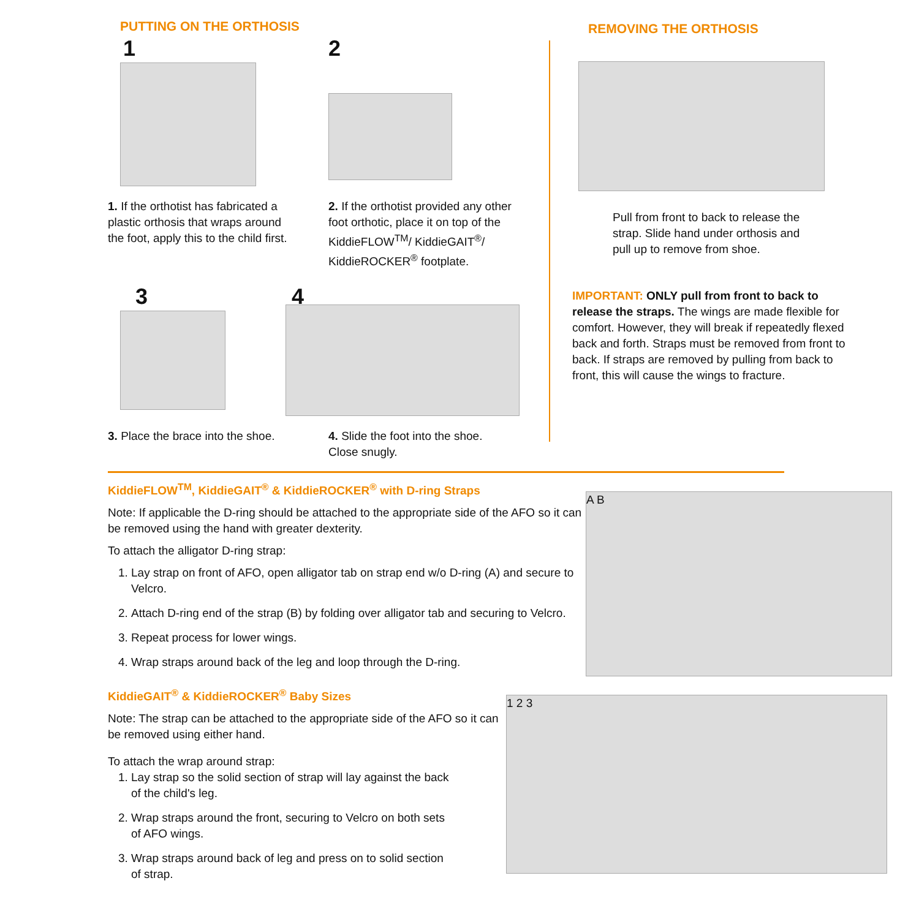PUTTING ON THE ORTHOSIS
1
1. If the orthotist has fabricated a plastic orthosis that wraps around the foot, apply this to the child first.
2
2. If the orthotist provided any other foot orthotic, place it on top of the KiddieFLOW<sup>TM</sup>/ KiddieGAIT<sup>®</sup>/ KiddieROCKER<sup>®</sup> footplate.
3
3. Place the brace into the shoe.
4
4. Slide the foot into the shoe. Close snugly.
REMOVING THE ORTHOSIS
Pull from front to back to release the strap. Slide hand under orthosis and pull up to remove from shoe.
IMPORTANT: ONLY pull from front to back to release the straps. The wings are made flexible for comfort. However, they will break if repeatedly flexed back and forth. Straps must be removed from front to back. If straps are removed by pulling from back to front, this will cause the wings to fracture.
KiddieFLOW<sup>TM</sup>, KiddieGAIT<sup>®</sup> & KiddieROCKER<sup>®</sup> with D-ring Straps
Note: If applicable the D-ring should be attached to the appropriate side of the AFO so it can be removed using the hand with greater dexterity.
To attach the alligator D-ring strap:
1. Lay strap on front of AFO, open alligator tab on strap end w/o D-ring (A) and secure to Velcro.
2. Attach D-ring end of the strap (B) by folding over alligator tab and securing to Velcro.
3. Repeat process for lower wings.
4. Wrap straps around back of the leg and loop through the D-ring.
KiddieGAIT<sup>®</sup> & KiddieROCKER<sup>®</sup> Baby Sizes
Note: The strap can be attached to the appropriate side of the AFO so it can be removed using either hand.
To attach the wrap around strap:
1. Lay strap so the solid section of strap will lay against the back of the child's leg.
2. Wrap straps around the front, securing to Velcro on both sets of AFO wings.
3. Wrap straps around back of leg and press on to solid section of strap.
A B
1 2 3